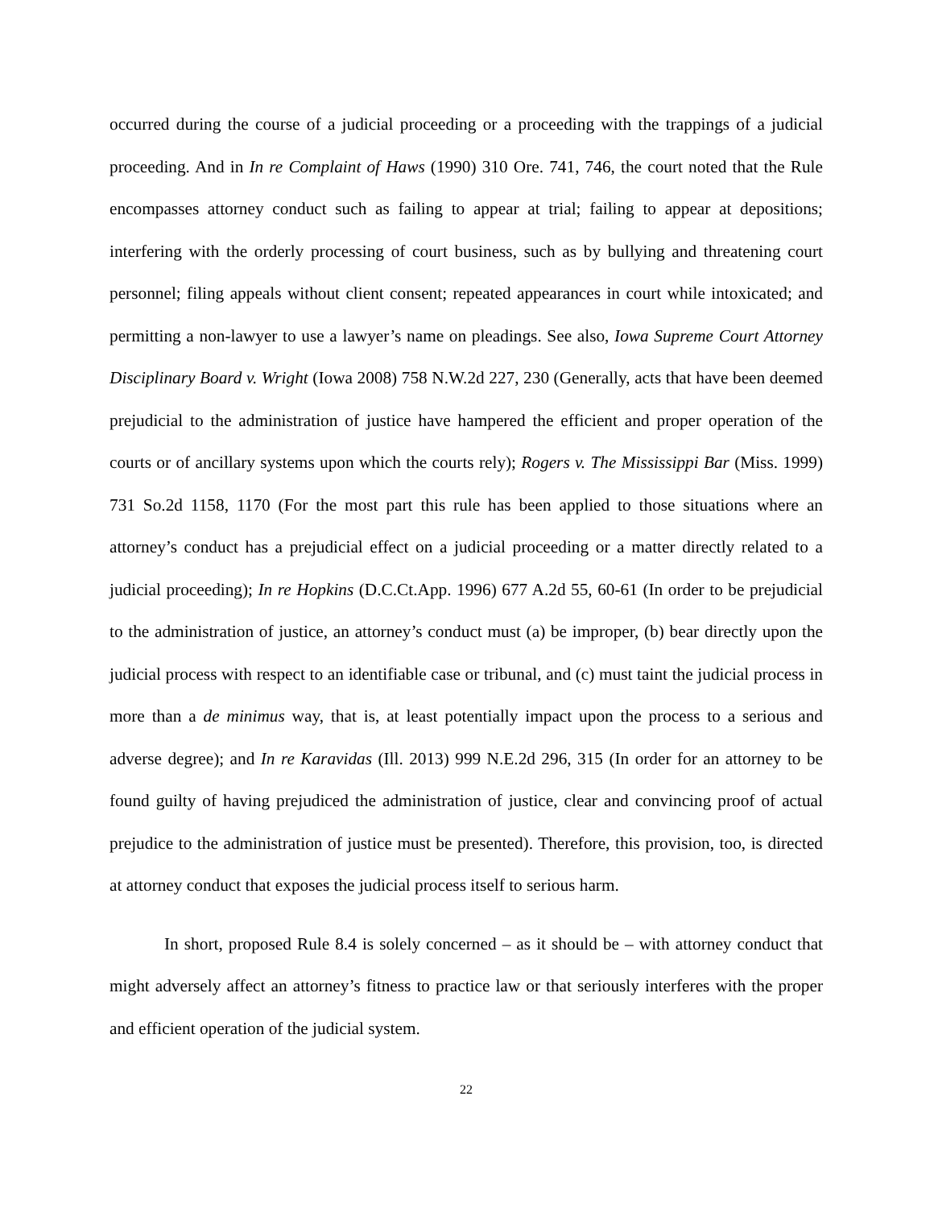occurred during the course of a judicial proceeding or a proceeding with the trappings of a judicial proceeding. And in In re Complaint of Haws (1990) 310 Ore. 741, 746, the court noted that the Rule encompasses attorney conduct such as failing to appear at trial; failing to appear at depositions; interfering with the orderly processing of court business, such as by bullying and threatening court personnel; filing appeals without client consent; repeated appearances in court while intoxicated; and permitting a non-lawyer to use a lawyer’s name on pleadings. See also, Iowa Supreme Court Attorney Disciplinary Board v. Wright (Iowa 2008) 758 N.W.2d 227, 230 (Generally, acts that have been deemed prejudicial to the administration of justice have hampered the efficient and proper operation of the courts or of ancillary systems upon which the courts rely); Rogers v. The Mississippi Bar (Miss. 1999) 731 So.2d 1158, 1170 (For the most part this rule has been applied to those situations where an attorney’s conduct has a prejudicial effect on a judicial proceeding or a matter directly related to a judicial proceeding); In re Hopkins (D.C.Ct.App. 1996) 677 A.2d 55, 60-61 (In order to be prejudicial to the administration of justice, an attorney’s conduct must (a) be improper, (b) bear directly upon the judicial process with respect to an identifiable case or tribunal, and (c) must taint the judicial process in more than a de minimus way, that is, at least potentially impact upon the process to a serious and adverse degree); and In re Karavidas (Ill. 2013) 999 N.E.2d 296, 315 (In order for an attorney to be found guilty of having prejudiced the administration of justice, clear and convincing proof of actual prejudice to the administration of justice must be presented). Therefore, this provision, too, is directed at attorney conduct that exposes the judicial process itself to serious harm.
In short, proposed Rule 8.4 is solely concerned – as it should be – with attorney conduct that might adversely affect an attorney’s fitness to practice law or that seriously interferes with the proper and efficient operation of the judicial system.
22